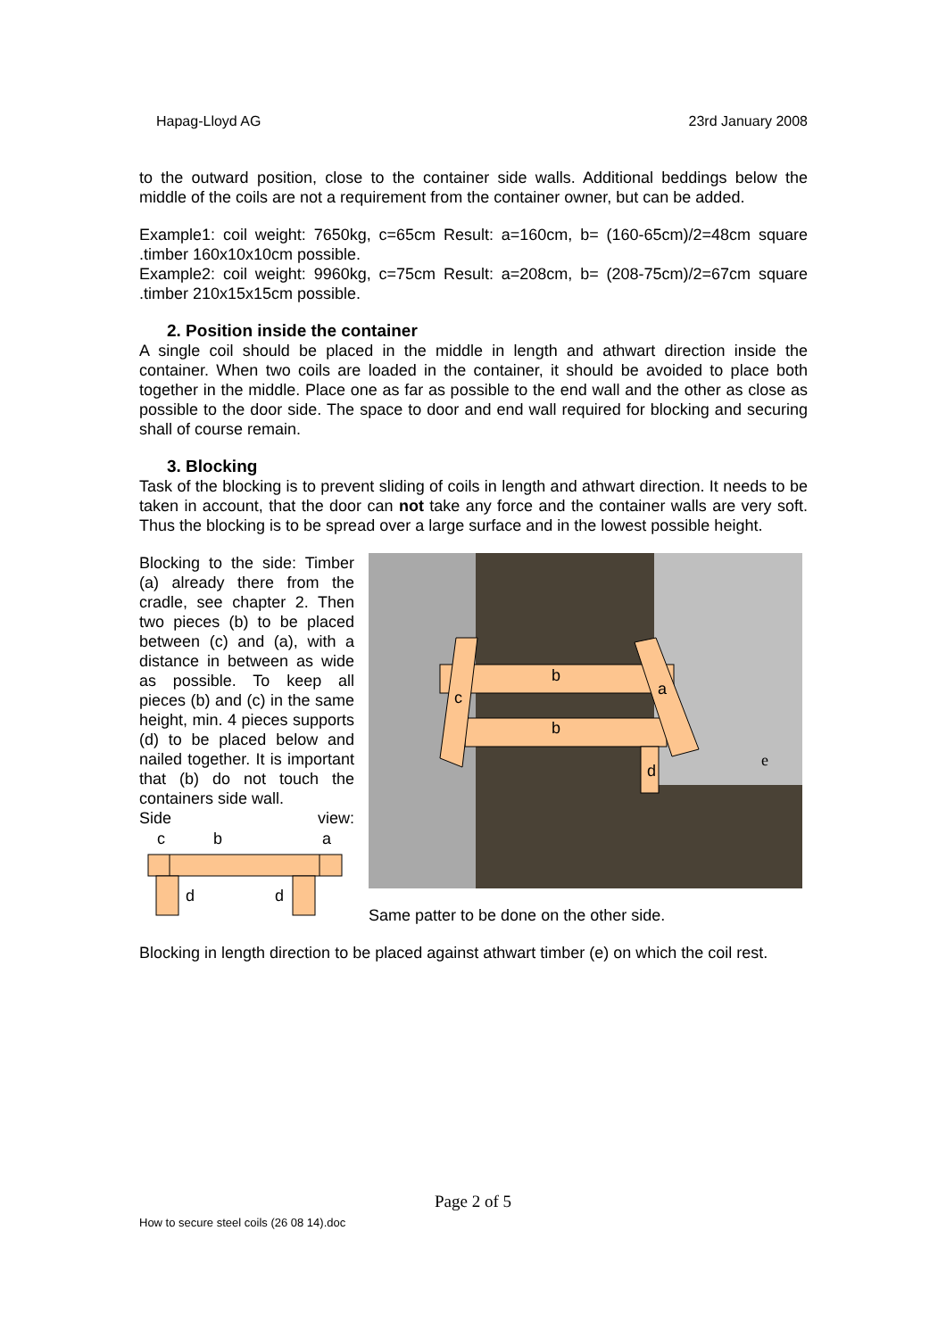Hapag-Lloyd AG 23rd January 2008
to the outward position, close to the container side walls. Additional beddings below the middle of the coils are not a requirement from the container owner, but can be added.
Example1: coil weight: 7650kg, c=65cm Result: a=160cm, b= (160-65cm)/2=48cm square .timber 160x10x10cm possible.
Example2: coil weight: 9960kg, c=75cm Result: a=208cm, b= (208-75cm)/2=67cm square .timber 210x15x15cm possible.
2. Position inside the container
A single coil should be placed in the middle in length and athwart direction inside the container. When two coils are loaded in the container, it should be avoided to place both together in the middle. Place one as far as possible to the end wall and the other as close as possible to the door side. The space to door and end wall required for blocking and securing shall of course remain.
3. Blocking
Task of the blocking is to prevent sliding of coils in length and athwart direction. It needs to be taken in account, that the door can not take any force and the container walls are very soft. Thus the blocking is to be spread over a large surface and in the lowest possible height.
Blocking to the side: Timber (a) already there from the cradle, see chapter 2. Then two pieces (b) to be placed between (c) and (a), with a distance in between as wide as possible. To keep all pieces (b) and (c) in the same height, min. 4 pieces supports (d) to be placed below and nailed together. It is important that (b) do not touch the containers side wall.
Side view:
c
b
a
d
d
b
b
c
a
d
e
Same patter to be done on the other side.
Blocking in length direction to be placed against athwart timber (e) on which the coil rest.
Page 2 of 5
How to secure steel coils (26 08 14).doc